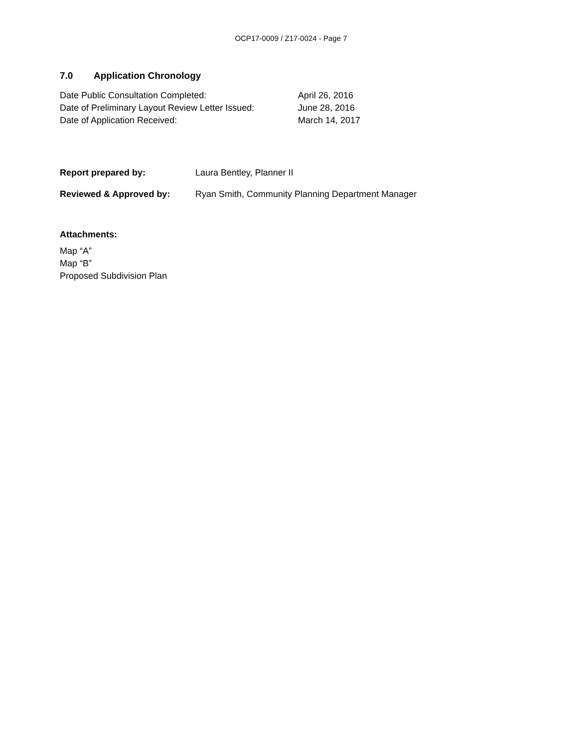OCP17-0009 / Z17-0024 - Page 7
7.0 Application Chronology
Date Public Consultation Completed: April 26, 2016
Date of Preliminary Layout Review Letter Issued:
June 28, 2016
Date of Application Received: March 14, 2017
Report prepared by: Laura Bentley, Planner II
Reviewed & Approved by: Ryan Smith, Community Planning Department Manager
Attachments:
Map “A”
Map “B”
Proposed Subdivision Plan